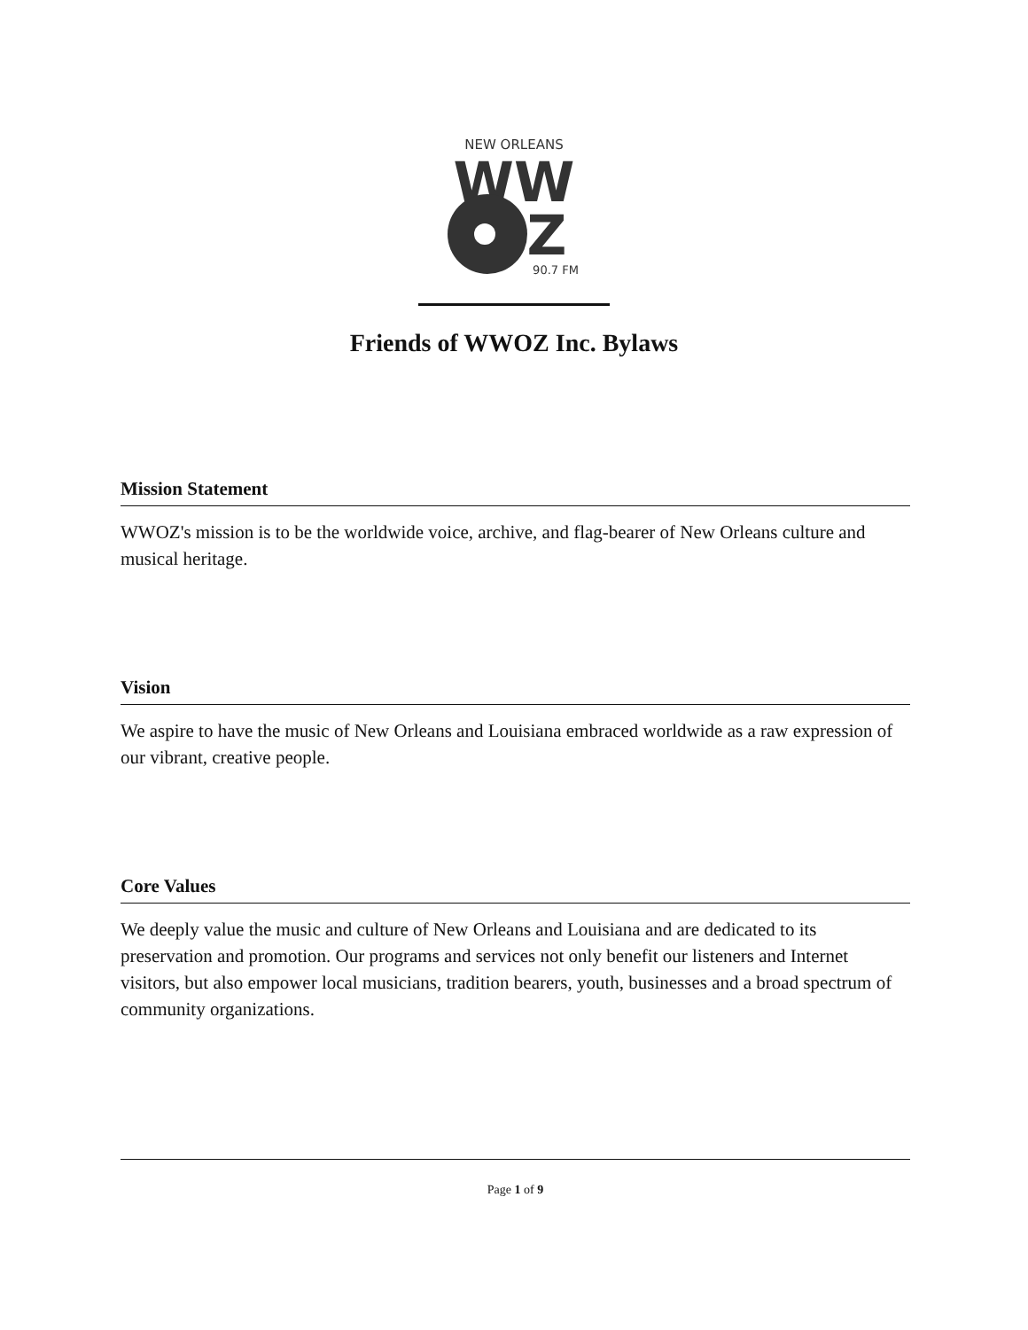NEW ORLEANS
WW
Z
90.7 FM
Friends of WWOZ Inc. Bylaws
Mission Statement
WWOZ's mission is to be the worldwide voice, archive, and flag-bearer of New Orleans culture and musical heritage.
Vision
We aspire to have the music of New Orleans and Louisiana embraced worldwide as a raw expression of our vibrant, creative people.
Core Values
We deeply value the music and culture of New Orleans and Louisiana and are dedicated to its preservation and promotion. Our programs and services not only benefit our listeners and Internet visitors, but also empower local musicians, tradition bearers, youth, businesses and a broad spectrum of community organizations.
Page 1 of 9